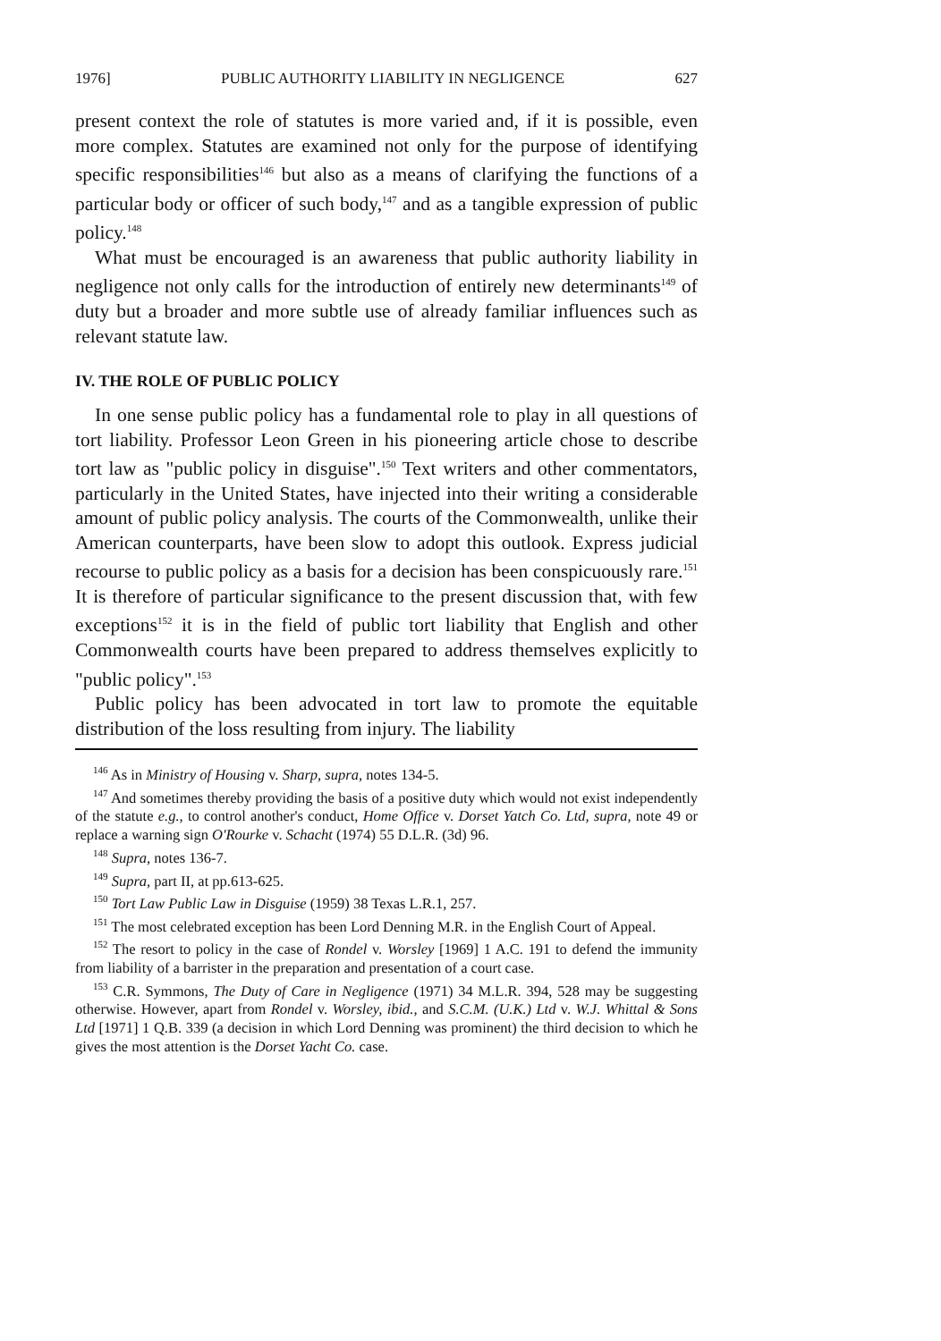1976] PUBLIC AUTHORITY LIABILITY IN NEGLIGENCE 627
present context the role of statutes is more varied and, if it is possible, even more complex. Statutes are examined not only for the purpose of identifying specific responsibilities<sup>146</sup> but also as a means of clarifying the functions of a particular body or officer of such body,<sup>147</sup> and as a tangible expression of public policy.<sup>148</sup>
What must be encouraged is an awareness that public authority liability in negligence not only calls for the introduction of entirely new determinants<sup>149</sup> of duty but a broader and more subtle use of already familiar influences such as relevant statute law.
IV. THE ROLE OF PUBLIC POLICY
In one sense public policy has a fundamental role to play in all questions of tort liability. Professor Leon Green in his pioneering article chose to describe tort law as "public policy in disguise".<sup>150</sup> Text writers and other commentators, particularly in the United States, have injected into their writing a considerable amount of public policy analysis. The courts of the Commonwealth, unlike their American counterparts, have been slow to adopt this outlook. Express judicial recourse to public policy as a basis for a decision has been conspicuously rare.<sup>151</sup> It is therefore of particular significance to the present discussion that, with few exceptions<sup>152</sup> it is in the field of public tort liability that English and other Commonwealth courts have been prepared to address themselves explicitly to "public policy".<sup>153</sup>
Public policy has been advocated in tort law to promote the equitable distribution of the loss resulting from injury. The liability
<sup>146</sup> As in Ministry of Housing v. Sharp, supra, notes 134-5.
<sup>147</sup> And sometimes thereby providing the basis of a positive duty which would not exist independently of the statute e.g., to control another's conduct, Home Office v. Dorset Yatch Co. Ltd, supra, note 49 or replace a warning sign O'Rourke v. Schacht (1974) 55 D.L.R. (3d) 96.
<sup>148</sup> Supra, notes 136-7.
<sup>149</sup> Supra, part II, at pp.613-625.
<sup>150</sup> Tort Law Public Law in Disguise (1959) 38 Texas L.R.1, 257.
<sup>151</sup> The most celebrated exception has been Lord Denning M.R. in the English Court of Appeal.
<sup>152</sup> The resort to policy in the case of Rondel v. Worsley [1969] 1 A.C. 191 to defend the immunity from liability of a barrister in the preparation and presentation of a court case.
<sup>153</sup> C.R. Symmons, The Duty of Care in Negligence (1971) 34 M.L.R. 394, 528 may be suggesting otherwise. However, apart from Rondel v. Worsley, ibid., and S.C.M. (U.K.) Ltd v. W.J. Whittal & Sons Ltd [1971] 1 Q.B. 339 (a decision in which Lord Denning was prominent) the third decision to which he gives the most attention is the Dorset Yacht Co. case.